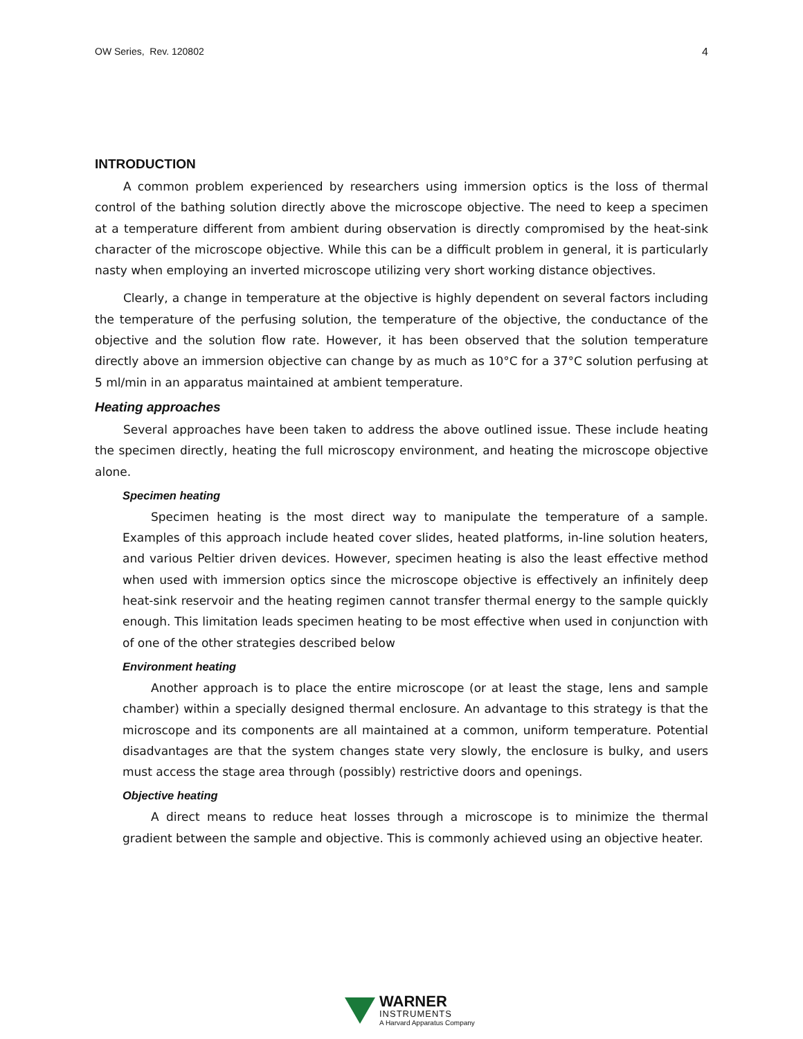OW Series, Rev. 120802 4
INTRODUCTION
A common problem experienced by researchers using immersion optics is the loss of thermal control of the bathing solution directly above the microscope objective. The need to keep a specimen at a temperature different from ambient during observation is directly compromised by the heat-sink character of the microscope objective. While this can be a difficult problem in general, it is particularly nasty when employing an inverted microscope utilizing very short working distance objectives.
Clearly, a change in temperature at the objective is highly dependent on several factors including the temperature of the perfusing solution, the temperature of the objective, the conductance of the objective and the solution flow rate. However, it has been observed that the solution temperature directly above an immersion objective can change by as much as 10°C for a 37°C solution perfusing at 5 ml/min in an apparatus maintained at ambient temperature.
Heating approaches
Several approaches have been taken to address the above outlined issue. These include heating the specimen directly, heating the full microscopy environment, and heating the microscope objective alone.
Specimen heating
Specimen heating is the most direct way to manipulate the temperature of a sample. Examples of this approach include heated cover slides, heated platforms, in-line solution heaters, and various Peltier driven devices. However, specimen heating is also the least effective method when used with immersion optics since the microscope objective is effectively an infinitely deep heat-sink reservoir and the heating regimen cannot transfer thermal energy to the sample quickly enough. This limitation leads specimen heating to be most effective when used in conjunction with of one of the other strategies described below
Environment heating
Another approach is to place the entire microscope (or at least the stage, lens and sample chamber) within a specially designed thermal enclosure. An advantage to this strategy is that the microscope and its components are all maintained at a common, uniform temperature. Potential disadvantages are that the system changes state very slowly, the enclosure is bulky, and users must access the stage area through (possibly) restrictive doors and openings.
Objective heating
A direct means to reduce heat losses through a microscope is to minimize the thermal gradient between the sample and objective. This is commonly achieved using an objective heater.
WARNER
INSTRUMENTS
A Harvard Apparatus Company